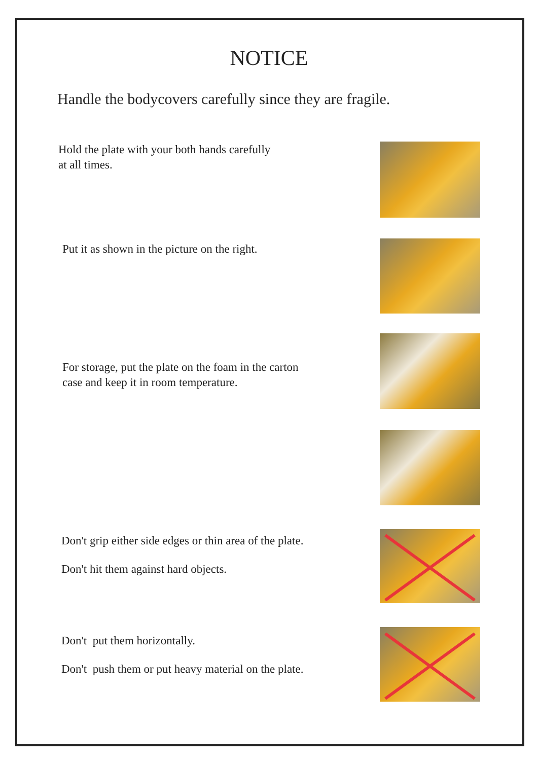NOTICE
Handle the bodycovers carefully since they are fragile.
Hold the plate with your both hands carefully
at all times.
Put it as shown in the picture on the right.
For storage, put the plate on the foam in the carton
case and keep it in room temperature.
Don't grip either side edges or thin area of the plate.
Don't hit them against hard objects.
Don't put them horizontally.
Don't push them or put heavy material on the plate.